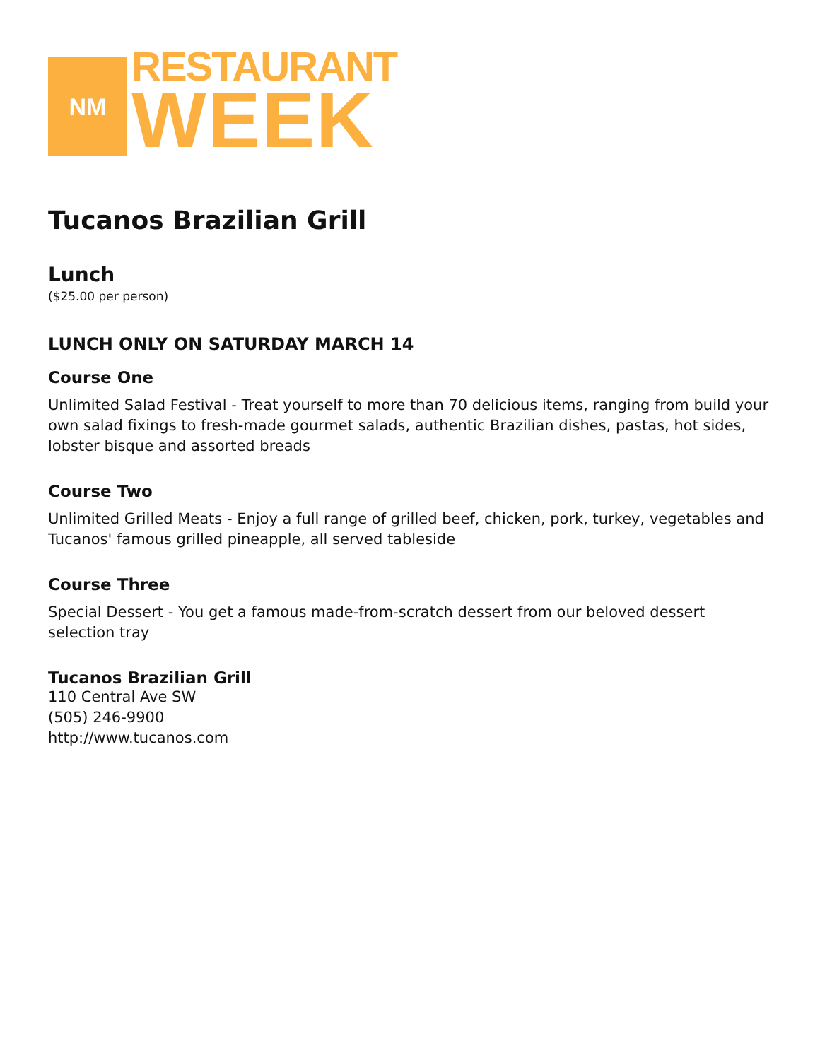NM
RESTAURANT
WEEK
Tucanos Brazilian Grill
Lunch
($25.00 per person)
LUNCH ONLY ON SATURDAY MARCH 14
Course One
Unlimited Salad Festival - Treat yourself to more than 70 delicious items, ranging from build your own salad fixings to fresh-made gourmet salads, authentic Brazilian dishes, pastas, hot sides, lobster bisque and assorted breads
Course Two
Unlimited Grilled Meats - Enjoy a full range of grilled beef, chicken, pork, turkey, vegetables and Tucanos' famous grilled pineapple, all served tableside
Course Three
Special Dessert - You get a famous made-from-scratch dessert from our beloved dessert selection tray
Tucanos Brazilian Grill
110 Central Ave SW
(505) 246-9900
http://www.tucanos.com